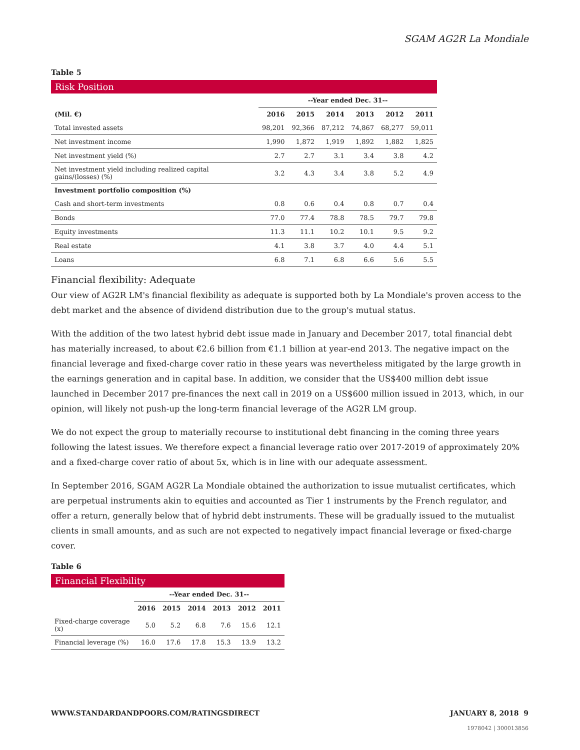SGAM AG2R La Mondiale
Table 5
Risk Position
| | --Year ended Dec. 31-- | | | | | |
| (Mil. €) | 2016 | 2015 | 2014 | 2013 | 2012 | 2011 |
| Total invested assets | 98,201 | 92,366 | 87,212 | 74,867 | 68,277 | 59,011 |
| Net investment income | 1,990 | 1,872 | 1,919 | 1,892 | 1,882 | 1,825 |
| Net investment yield (%) | 2.7 | 2.7 | 3.1 | 3.4 | 3.8 | 4.2 |
| Net investment yield including realized capital gains/(losses) (%) | 3.2 | 4.3 | 3.4 | 3.8 | 5.2 | 4.9 |
| Investment portfolio composition (%) | | | | | | |
| Cash and short-term investments | 0.8 | 0.6 | 0.4 | 0.8 | 0.7 | 0.4 |
| Bonds | 77.0 | 77.4 | 78.8 | 78.5 | 79.7 | 79.8 |
| Equity investments | 11.3 | 11.1 | 10.2 | 10.1 | 9.5 | 9.2 |
| Real estate | 4.1 | 3.8 | 3.7 | 4.0 | 4.4 | 5.1 |
| Loans | 6.8 | 7.1 | 6.8 | 6.6 | 5.6 | 5.5 |
Financial flexibility: Adequate
Our view of AG2R LM's financial flexibility as adequate is supported both by La Mondiale's proven access to the debt market and the absence of dividend distribution due to the group's mutual status.
With the addition of the two latest hybrid debt issue made in January and December 2017, total financial debt has materially increased, to about €2.6 billion from €1.1 billion at year-end 2013. The negative impact on the financial leverage and fixed-charge cover ratio in these years was nevertheless mitigated by the large growth in the earnings generation and in capital base. In addition, we consider that the US$400 million debt issue launched in December 2017 pre-finances the next call in 2019 on a US$600 million issued in 2013, which, in our opinion, will likely not push-up the long-term financial leverage of the AG2R LM group.
We do not expect the group to materially recourse to institutional debt financing in the coming three years following the latest issues. We therefore expect a financial leverage ratio over 2017-2019 of approximately 20% and a fixed-charge cover ratio of about 5x, which is in line with our adequate assessment.
In September 2016, SGAM AG2R La Mondiale obtained the authorization to issue mutualist certificates, which are perpetual instruments akin to equities and accounted as Tier 1 instruments by the French regulator, and offer a return, generally below that of hybrid debt instruments. These will be gradually issued to the mutualist clients in small amounts, and as such are not expected to negatively impact financial leverage or fixed-charge cover.
Table 6
Financial Flexibility
| | --Year ended Dec. 31-- | | | | | |
| | 2016 | 2015 | 2014 | 2013 | 2012 | 2011 |
| Fixed-charge coverage (x) | 5.0 | 5.2 | 6.8 | 7.6 | 15.6 | 12.1 |
| Financial leverage (%) | 16.0 | 17.6 | 17.8 | 15.3 | 13.9 | 13.2 |
WWW.STANDARDANDPOORS.COM/RATINGSDIRECT JANUARY 8, 2018 9
1978042 | 300013856